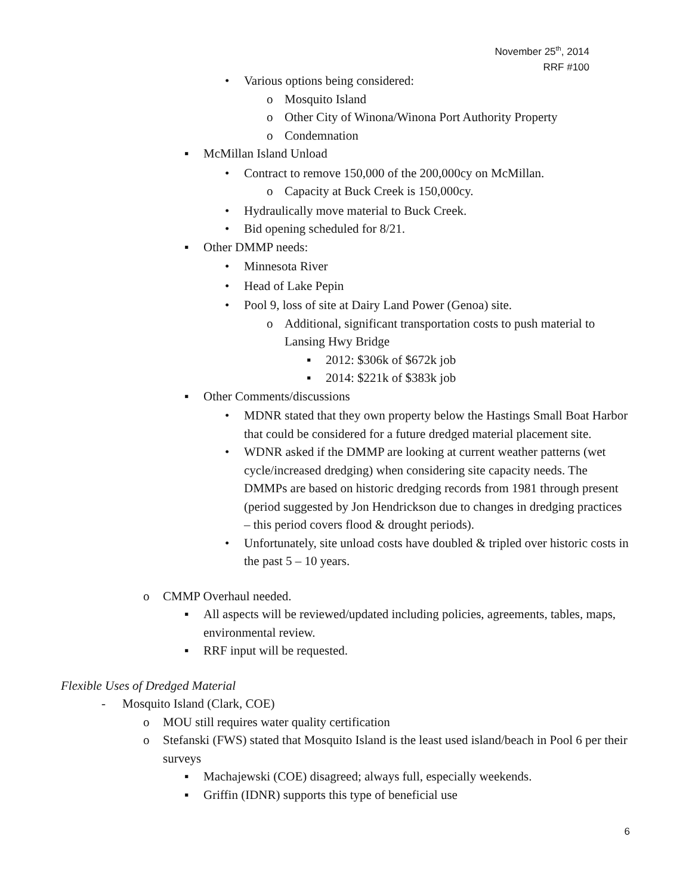November 25<sup>th</sup>, 2014
RRF #100
• Various options being considered:
o Mosquito Island
o Other City of Winona/Winona Port Authority Property
o Condemnation
▪ McMillan Island Unload
• Contract to remove 150,000 of the 200,000cy on McMillan.
o Capacity at Buck Creek is 150,000cy.
• Hydraulically move material to Buck Creek.
• Bid opening scheduled for 8/21.
▪ Other DMMP needs:
• Minnesota River
• Head of Lake Pepin
• Pool 9, loss of site at Dairy Land Power (Genoa) site.
o Additional, significant transportation costs to push material to Lansing Hwy Bridge
▪ 2012: $306k of $672k job
▪ 2014: $221k of $383k job
▪ Other Comments/discussions
• MDNR stated that they own property below the Hastings Small Boat Harbor that could be considered for a future dredged material placement site.
• WDNR asked if the DMMP are looking at current weather patterns (wet cycle/increased dredging) when considering site capacity needs. The DMMPs are based on historic dredging records from 1981 through present (period suggested by Jon Hendrickson due to changes in dredging practices – this period covers flood & drought periods).
• Unfortunately, site unload costs have doubled & tripled over historic costs in the past 5 – 10 years.
o CMMP Overhaul needed.
▪ All aspects will be reviewed/updated including policies, agreements, tables, maps, environmental review.
▪ RRF input will be requested.
Flexible Uses of Dredged Material
- Mosquito Island (Clark, COE)
o MOU still requires water quality certification
o Stefanski (FWS) stated that Mosquito Island is the least used island/beach in Pool 6 per their surveys
▪ Machajewski (COE) disagreed; always full, especially weekends.
▪ Griffin (IDNR) supports this type of beneficial use
6